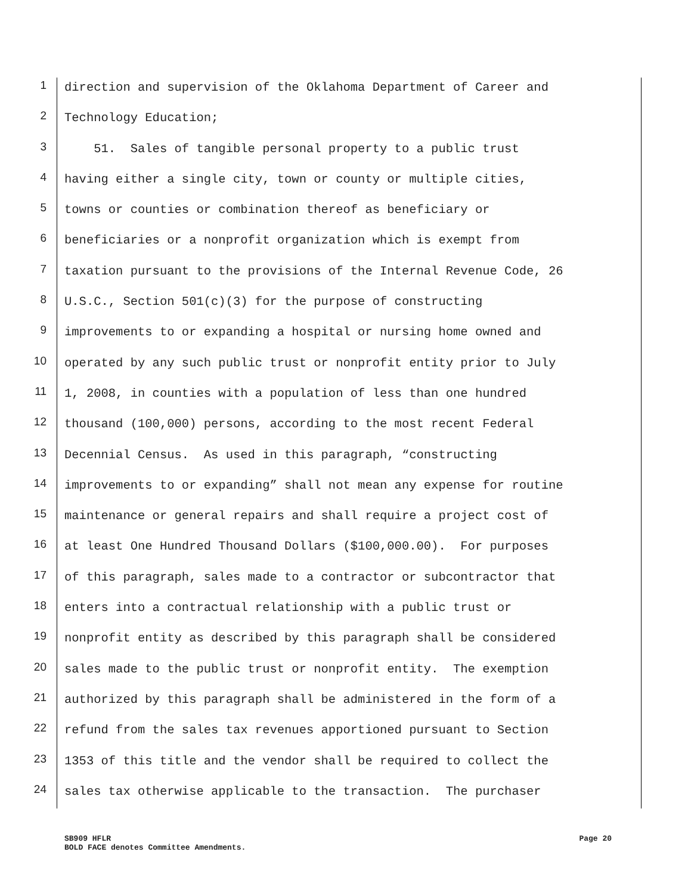1 direction and supervision of the Oklahoma Department of Career and
2 Technology Education;
3 51. Sales of tangible personal property to a public trust
4 having either a single city, town or county or multiple cities,
5 towns or counties or combination thereof as beneficiary or
6 beneficiaries or a nonprofit organization which is exempt from
7 taxation pursuant to the provisions of the Internal Revenue Code, 26
8 U.S.C., Section 501(c)(3) for the purpose of constructing
9 improvements to or expanding a hospital or nursing home owned and
10 operated by any such public trust or nonprofit entity prior to July
11 1, 2008, in counties with a population of less than one hundred
12 thousand (100,000) persons, according to the most recent Federal
13 Decennial Census. As used in this paragraph, “constructing
14 improvements to or expanding” shall not mean any expense for routine
15 maintenance or general repairs and shall require a project cost of
16 at least One Hundred Thousand Dollars ($100,000.00). For purposes
17 of this paragraph, sales made to a contractor or subcontractor that
18 enters into a contractual relationship with a public trust or
19 nonprofit entity as described by this paragraph shall be considered
20 sales made to the public trust or nonprofit entity. The exemption
21 authorized by this paragraph shall be administered in the form of a
22 refund from the sales tax revenues apportioned pursuant to Section
23 1353 of this title and the vendor shall be required to collect the
24 sales tax otherwise applicable to the transaction. The purchaser
SB909 HFLR Page 20
BOLD FACE denotes Committee Amendments.